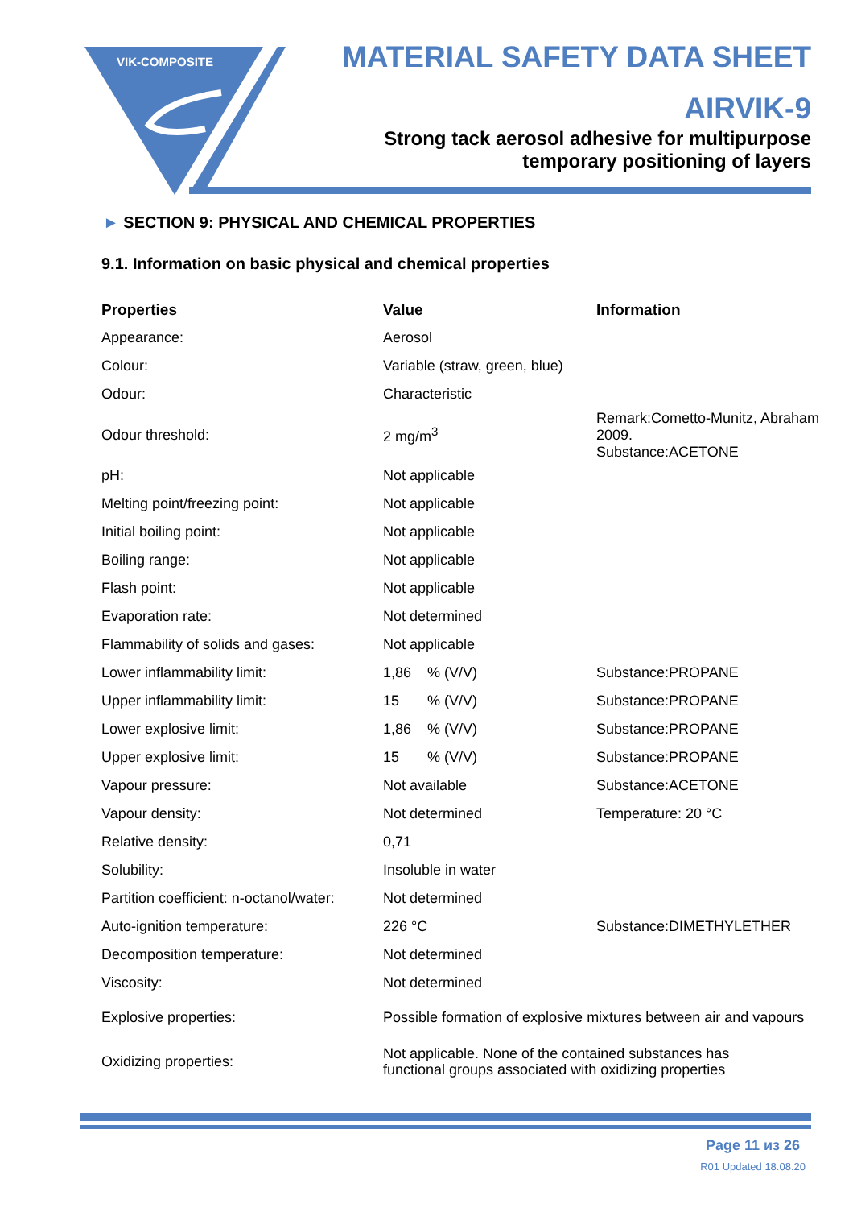VIK-COMPOSITE
MATERIAL SAFETY DATA SHEET
AIRVIK-9
Strong tack aerosol adhesive for multipurpose
temporary positioning of layers
► SECTION 9: PHYSICAL AND CHEMICAL PROPERTIES
9.1. Information on basic physical and chemical properties
| Properties | Value | Information |
| --- | --- | --- |
| Appearance: | Aerosol | |
| Colour: | Variable (straw, green, blue) | |
| Odour: | Characteristic | |
| Odour threshold: | 2 mg/m<sup>3</sup> | Remark:Cometto-Munitz, Abraham 2009. Substance:ACETONE |
| pH: | Not applicable | |
| Melting point/freezing point: | Not applicable | |
| Initial boiling point: | Not applicable | |
| Boiling range: | Not applicable | |
| Flash point: | Not applicable | |
| Evaporation rate: | Not determined | |
| Flammability of solids and gases: | Not applicable | |
| Lower inflammability limit: | 1,86 % (V/V) | Substance:PROPANE |
| Upper inflammability limit: | 15 % (V/V) | Substance:PROPANE |
| Lower explosive limit: | 1,86 % (V/V) | Substance:PROPANE |
| Upper explosive limit: | 15 % (V/V) | Substance:PROPANE |
| Vapour pressure: | Not available | Substance:ACETONE |
| Vapour density: | Not determined | Temperature: 20 °C |
| Relative density: | 0,71 | |
| Solubility: | Insoluble in water | |
| Partition coefficient: n-octanol/water: | Not determined | |
| Auto-ignition temperature: | 226 °C | Substance:DIMETHYLETHER |
| Decomposition temperature: | Not determined | |
| Viscosity: | Not determined | |
| Explosive properties: | Possible formation of explosive mixtures between air and vapours | |
| Oxidizing properties: | Not applicable. None of the contained substances has functional groups associated with oxidizing properties | |
Page 11 из 26
R01 Updated 18.08.20